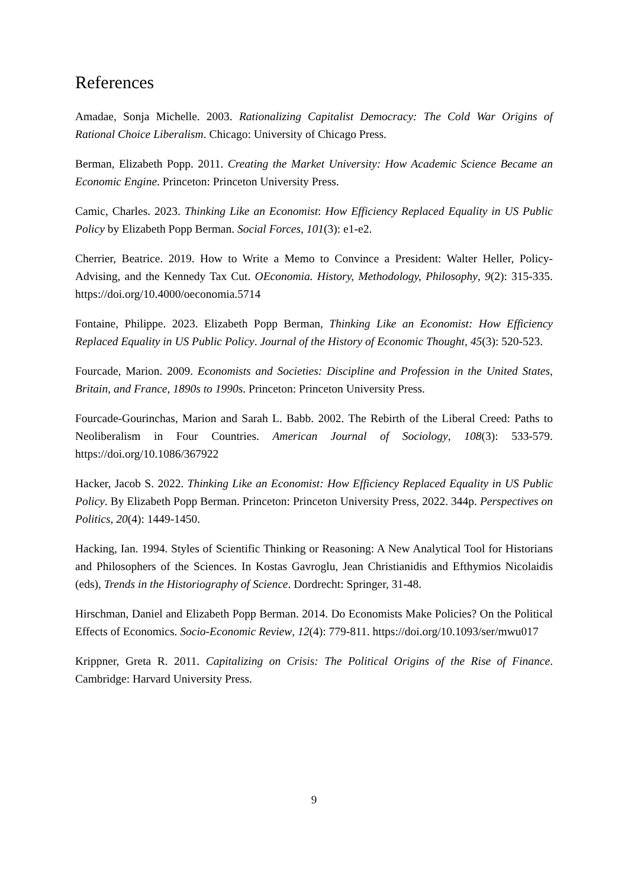References
Amadae, Sonja Michelle. 2003. Rationalizing Capitalist Democracy: The Cold War Origins of Rational Choice Liberalism. Chicago: University of Chicago Press.
Berman, Elizabeth Popp. 2011. Creating the Market University: How Academic Science Became an Economic Engine. Princeton: Princeton University Press.
Camic, Charles. 2023. Thinking Like an Economist: How Efficiency Replaced Equality in US Public Policy by Elizabeth Popp Berman. Social Forces, 101(3): e1-e2.
Cherrier, Beatrice. 2019. How to Write a Memo to Convince a President: Walter Heller, Policy-Advising, and the Kennedy Tax Cut. OEconomia. History, Methodology, Philosophy, 9(2): 315-335. https://doi.org/10.4000/oeconomia.5714
Fontaine, Philippe. 2023. Elizabeth Popp Berman, Thinking Like an Economist: How Efficiency Replaced Equality in US Public Policy. Journal of the History of Economic Thought, 45(3): 520-523.
Fourcade, Marion. 2009. Economists and Societies: Discipline and Profession in the United States, Britain, and France, 1890s to 1990s. Princeton: Princeton University Press.
Fourcade-Gourinchas, Marion and Sarah L. Babb. 2002. The Rebirth of the Liberal Creed: Paths to Neoliberalism in Four Countries. American Journal of Sociology, 108(3): 533-579. https://doi.org/10.1086/367922
Hacker, Jacob S. 2022. Thinking Like an Economist: How Efficiency Replaced Equality in US Public Policy. By Elizabeth Popp Berman. Princeton: Princeton University Press, 2022. 344p. Perspectives on Politics, 20(4): 1449-1450.
Hacking, Ian. 1994. Styles of Scientific Thinking or Reasoning: A New Analytical Tool for Historians and Philosophers of the Sciences. In Kostas Gavroglu, Jean Christianidis and Efthymios Nicolaidis (eds), Trends in the Historiography of Science. Dordrecht: Springer, 31-48.
Hirschman, Daniel and Elizabeth Popp Berman. 2014. Do Economists Make Policies? On the Political Effects of Economics. Socio-Economic Review, 12(4): 779-811. https://doi.org/10.1093/ser/mwu017
Krippner, Greta R. 2011. Capitalizing on Crisis: The Political Origins of the Rise of Finance. Cambridge: Harvard University Press.
9